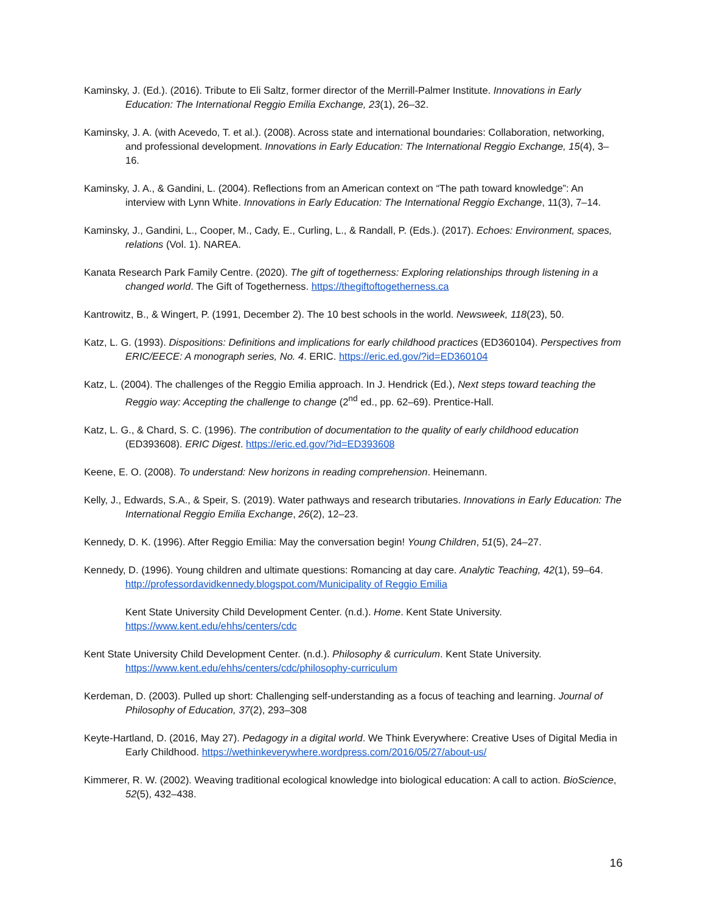Kaminsky, J. (Ed.). (2016). Tribute to Eli Saltz, former director of the Merrill-Palmer Institute. Innovations in Early Education: The International Reggio Emilia Exchange, 23(1), 26–32.
Kaminsky, J. A. (with Acevedo, T. et al.). (2008). Across state and international boundaries: Collaboration, networking, and professional development. Innovations in Early Education: The International Reggio Exchange, 15(4), 3–16.
Kaminsky, J. A., & Gandini, L. (2004). Reflections from an American context on “The path toward knowledge”: An interview with Lynn White. Innovations in Early Education: The International Reggio Exchange, 11(3), 7–14.
Kaminsky, J., Gandini, L., Cooper, M., Cady, E., Curling, L., & Randall, P. (Eds.). (2017). Echoes: Environment, spaces, relations (Vol. 1). NAREA.
Kanata Research Park Family Centre. (2020). The gift of togetherness: Exploring relationships through listening in a changed world. The Gift of Togetherness. https://thegiftoftogetherness.ca
Kantrowitz, B., & Wingert, P. (1991, December 2). The 10 best schools in the world. Newsweek, 118(23), 50.
Katz, L. G. (1993). Dispositions: Definitions and implications for early childhood practices (ED360104). Perspectives from ERIC/EECE: A monograph series, No. 4. ERIC. https://eric.ed.gov/?id=ED360104
Katz, L. (2004). The challenges of the Reggio Emilia approach. In J. Hendrick (Ed.), Next steps toward teaching the Reggio way: Accepting the challenge to change (2<sup>nd</sup> ed., pp. 62–69). Prentice-Hall.
Katz, L. G., & Chard, S. C. (1996). The contribution of documentation to the quality of early childhood education (ED393608). ERIC Digest. https://eric.ed.gov/?id=ED393608
Keene, E. O. (2008). To understand: New horizons in reading comprehension. Heinemann.
Kelly, J., Edwards, S.A., & Speir, S. (2019). Water pathways and research tributaries. Innovations in Early Education: The International Reggio Emilia Exchange, 26(2), 12–23.
Kennedy, D. K. (1996). After Reggio Emilia: May the conversation begin! Young Children, 51(5), 24–27.
Kennedy, D. (1996). Young children and ultimate questions: Romancing at day care. Analytic Teaching, 42(1), 59–64. http://professordavidkennedy.blogspot.com/Municipality of Reggio Emilia
Kent State University Child Development Center. (n.d.). Home. Kent State University. https://www.kent.edu/ehhs/centers/cdc
Kent State University Child Development Center. (n.d.). Philosophy & curriculum. Kent State University. https://www.kent.edu/ehhs/centers/cdc/philosophy-curriculum
Kerdeman, D. (2003). Pulled up short: Challenging self-understanding as a focus of teaching and learning. Journal of Philosophy of Education, 37(2), 293–308
Keyte-Hartland, D. (2016, May 27). Pedagogy in a digital world. We Think Everywhere: Creative Uses of Digital Media in Early Childhood. https://wethinkeverywhere.wordpress.com/2016/05/27/about-us/
Kimmerer, R. W. (2002). Weaving traditional ecological knowledge into biological education: A call to action. BioScience, 52(5), 432–438.
16